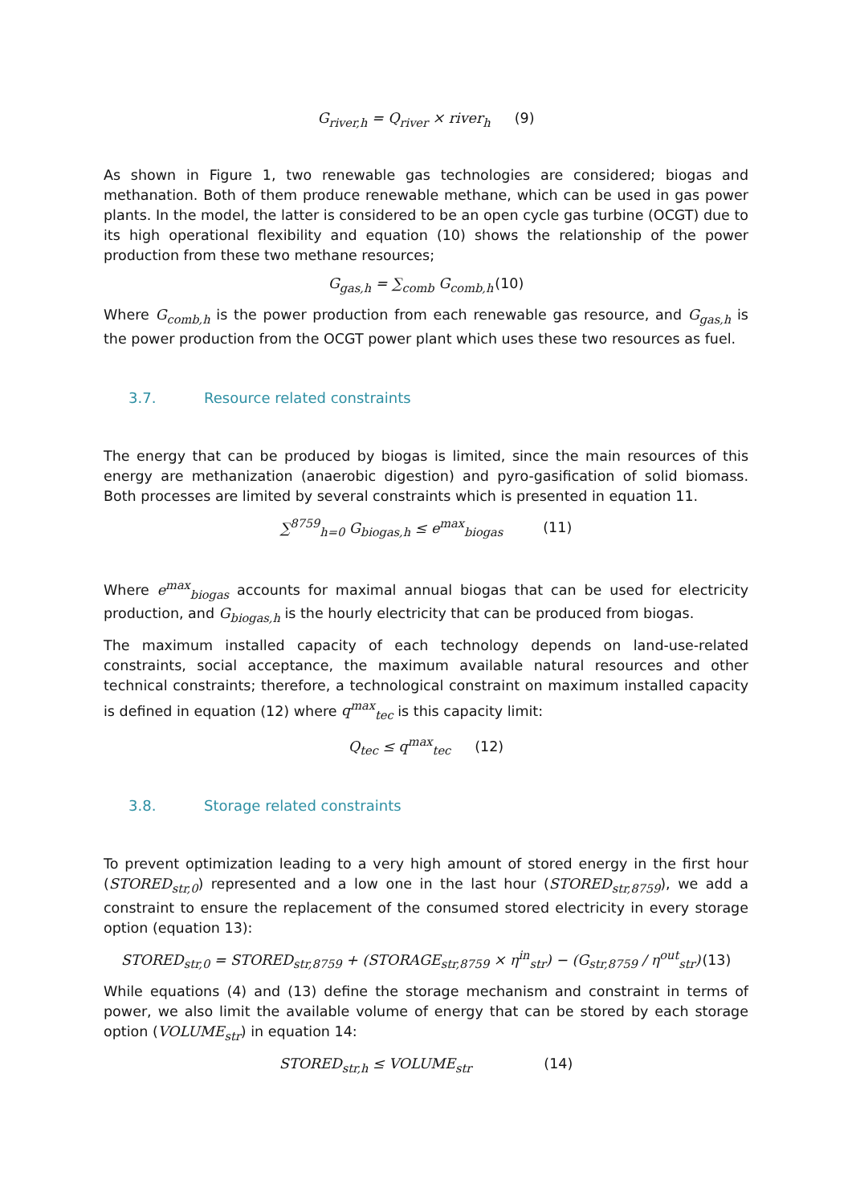G<sub>river,h</sub> = Q<sub>river</sub> × river<sub>h</sub> (9)
As shown in Figure 1, two renewable gas technologies are considered; biogas and methanation. Both of them produce renewable methane, which can be used in gas power plants. In the model, the latter is considered to be an open cycle gas turbine (OCGT) due to its high operational flexibility and equation (10) shows the relationship of the power production from these two methane resources;
G<sub>gas,h</sub> = ∑<sub>comb</sub> G<sub>comb,h</sub>(10)
Where G<sub>comb,h</sub> is the power production from each renewable gas resource, and G<sub>gas,h</sub> is the power production from the OCGT power plant which uses these two resources as fuel.
3.7. Resource related constraints
The energy that can be produced by biogas is limited, since the main resources of this energy are methanization (anaerobic digestion) and pyro-gasification of solid biomass. Both processes are limited by several constraints which is presented in equation 11.
∑<sup>8759</sup><sub>h=0</sub> G<sub>biogas,h</sub> ≤ e<sup>max</sup><sub>biogas</sub> (11)
Where e<sup>max</sup><sub>biogas</sub> accounts for maximal annual biogas that can be used for electricity production, and G<sub>biogas,h</sub> is the hourly electricity that can be produced from biogas.
The maximum installed capacity of each technology depends on land-use-related constraints, social acceptance, the maximum available natural resources and other technical constraints; therefore, a technological constraint on maximum installed capacity is defined in equation (12) where q<sup>max</sup><sub>tec</sub> is this capacity limit:
Q<sub>tec</sub> ≤ q<sup>max</sup><sub>tec</sub> (12)
3.8. Storage related constraints
To prevent optimization leading to a very high amount of stored energy in the first hour (STORED<sub>str,0</sub>) represented and a low one in the last hour (STORED<sub>str,8759</sub>), we add a constraint to ensure the replacement of the consumed stored electricity in every storage option (equation 13):
STORED<sub>str,0</sub> = STORED<sub>str,8759</sub> + (STORAGE<sub>str,8759</sub> × η<sup>in</sup><sub>str</sub>) − (G<sub>str,8759</sub> / η<sup>out</sup><sub>str</sub>)(13)
While equations (4) and (13) define the storage mechanism and constraint in terms of power, we also limit the available volume of energy that can be stored by each storage option (VOLUME<sub>str</sub>) in equation 14:
STORED<sub>str,h</sub> ≤ VOLUME<sub>str</sub> (14)